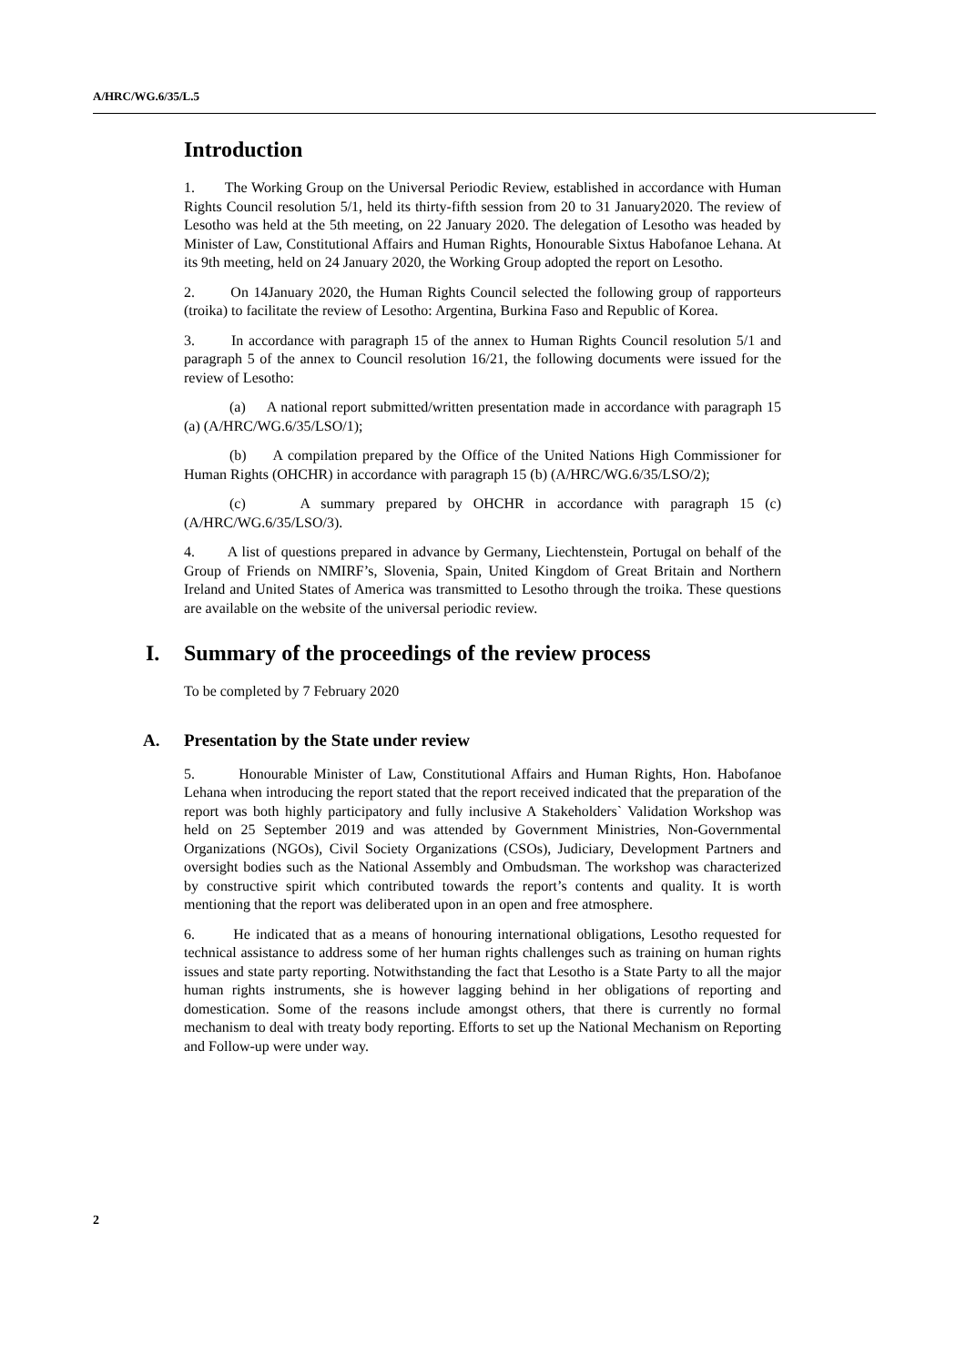A/HRC/WG.6/35/L.5
Introduction
1. The Working Group on the Universal Periodic Review, established in accordance with Human Rights Council resolution 5/1, held its thirty-fifth session from 20 to 31 January2020. The review of Lesotho was held at the 5th meeting, on 22 January 2020. The delegation of Lesotho was headed by Minister of Law, Constitutional Affairs and Human Rights, Honourable Sixtus Habofanoe Lehana. At its 9th meeting, held on 24 January 2020, the Working Group adopted the report on Lesotho.
2. On 14January 2020, the Human Rights Council selected the following group of rapporteurs (troika) to facilitate the review of Lesotho: Argentina, Burkina Faso and Republic of Korea.
3. In accordance with paragraph 15 of the annex to Human Rights Council resolution 5/1 and paragraph 5 of the annex to Council resolution 16/21, the following documents were issued for the review of Lesotho:
(a) A national report submitted/written presentation made in accordance with paragraph 15 (a) (A/HRC/WG.6/35/LSO/1);
(b) A compilation prepared by the Office of the United Nations High Commissioner for Human Rights (OHCHR) in accordance with paragraph 15 (b) (A/HRC/WG.6/35/LSO/2);
(c) A summary prepared by OHCHR in accordance with paragraph 15 (c) (A/HRC/WG.6/35/LSO/3).
4. A list of questions prepared in advance by Germany, Liechtenstein, Portugal on behalf of the Group of Friends on NMIRF’s, Slovenia, Spain, United Kingdom of Great Britain and Northern Ireland and United States of America was transmitted to Lesotho through the troika. These questions are available on the website of the universal periodic review.
I. Summary of the proceedings of the review process
To be completed by 7 February 2020
A. Presentation by the State under review
5. Honourable Minister of Law, Constitutional Affairs and Human Rights, Hon. Habofanoe Lehana when introducing the report stated that the report received indicated that the preparation of the report was both highly participatory and fully inclusive A Stakeholders` Validation Workshop was held on 25 September 2019 and was attended by Government Ministries, Non-Governmental Organizations (NGOs), Civil Society Organizations (CSOs), Judiciary, Development Partners and oversight bodies such as the National Assembly and Ombudsman. The workshop was characterized by constructive spirit which contributed towards the report’s contents and quality. It is worth mentioning that the report was deliberated upon in an open and free atmosphere.
6. He indicated that as a means of honouring international obligations, Lesotho requested for technical assistance to address some of her human rights challenges such as training on human rights issues and state party reporting. Notwithstanding the fact that Lesotho is a State Party to all the major human rights instruments, she is however lagging behind in her obligations of reporting and domestication. Some of the reasons include amongst others, that there is currently no formal mechanism to deal with treaty body reporting. Efforts to set up the National Mechanism on Reporting and Follow-up were under way.
2